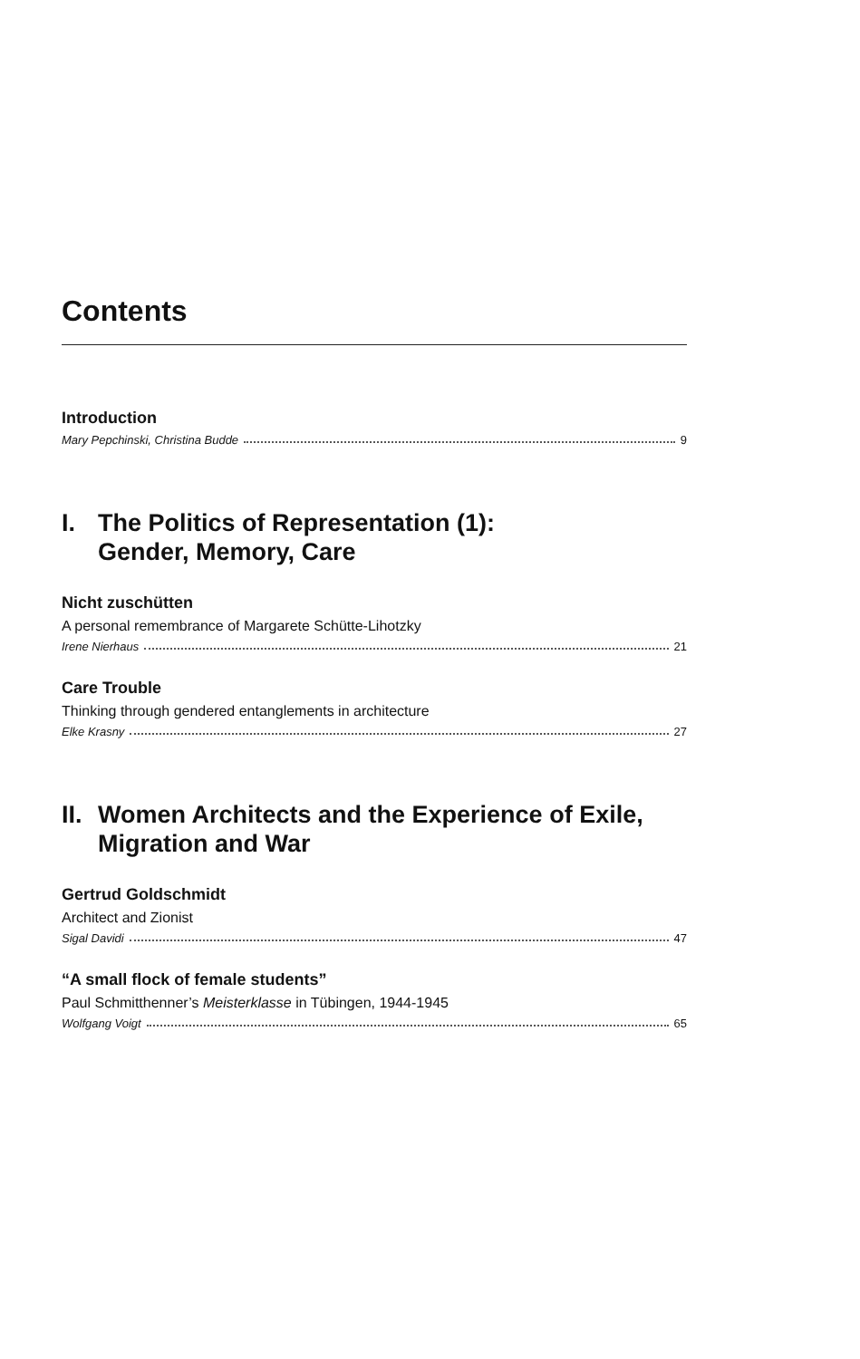Contents
Introduction
Mary Pepchinski, Christina Budde 9
I. The Politics of Representation (1):
Gender, Memory, Care
Nicht zuschütten
A personal remembrance of Margarete Schütte-Lihotzky
Irene Nierhaus 21
Care Trouble
Thinking through gendered entanglements in architecture
Elke Krasny 27
II. Women Architects and the Experience of Exile,
Migration and War
Gertrud Goldschmidt
Architect and Zionist
Sigal Davidi 47
“A small flock of female students”
Paul Schmitthenner’s Meisterklasse in Tübingen, 1944-1945
Wolfgang Voigt 65